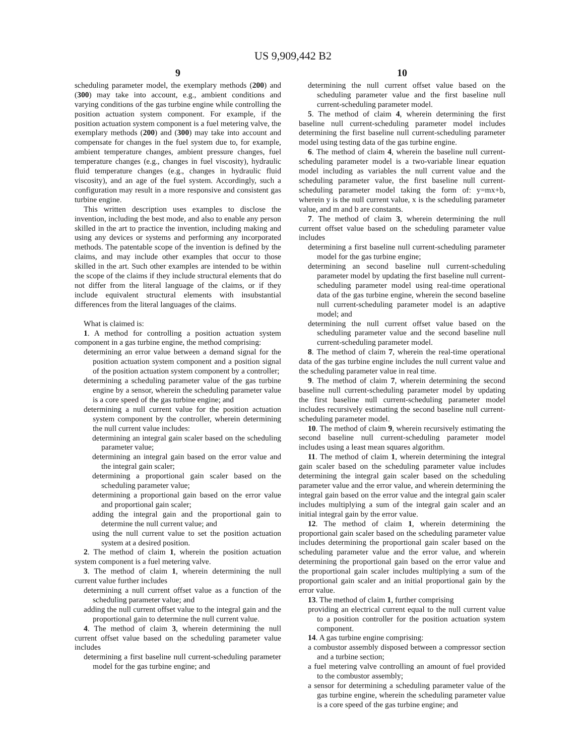US 9,909,442 B2
9
scheduling parameter model, the exemplary methods (200) and (300) may take into account, e.g., ambient conditions and varying conditions of the gas turbine engine while controlling the position actuation system component. For example, if the position actuation system component is a fuel metering valve, the exemplary methods (200) and (300) may take into account and compensate for changes in the fuel system due to, for example, ambient temperature changes, ambient pressure changes, fuel temperature changes (e.g., changes in fuel viscosity), hydraulic fluid temperature changes (e.g., changes in hydraulic fluid viscosity), and an age of the fuel system. Accordingly, such a configuration may result in a more responsive and consistent gas turbine engine.
This written description uses examples to disclose the invention, including the best mode, and also to enable any person skilled in the art to practice the invention, including making and using any devices or systems and performing any incorporated methods. The patentable scope of the invention is defined by the claims, and may include other examples that occur to those skilled in the art. Such other examples are intended to be within the scope of the claims if they include structural elements that do not differ from the literal language of the claims, or if they include equivalent structural elements with insubstantial differences from the literal languages of the claims.
What is claimed is:
1. A method for controlling a position actuation system component in a gas turbine engine, the method comprising:
determining an error value between a demand signal for the position actuation system component and a position signal of the position actuation system component by a controller;
determining a scheduling parameter value of the gas turbine engine by a sensor, wherein the scheduling parameter value is a core speed of the gas turbine engine; and
determining a null current value for the position actuation system component by the controller, wherein determining the null current value includes:
determining an integral gain scaler based on the scheduling parameter value;
determining an integral gain based on the error value and the integral gain scaler;
determining a proportional gain scaler based on the scheduling parameter value;
determining a proportional gain based on the error value and proportional gain scaler;
adding the integral gain and the proportional gain to determine the null current value; and
using the null current value to set the position actuation system at a desired position.
2. The method of claim 1, wherein the position actuation system component is a fuel metering valve.
3. The method of claim 1, wherein determining the null current value further includes
determining a null current offset value as a function of the scheduling parameter value; and
adding the null current offset value to the integral gain and the proportional gain to determine the null current value.
4. The method of claim 3, wherein determining the null current offset value based on the scheduling parameter value includes
determining a first baseline null current-scheduling parameter model for the gas turbine engine; and
10
determining the null current offset value based on the scheduling parameter value and the first baseline null current-scheduling parameter model.
5. The method of claim 4, wherein determining the first baseline null current-scheduling parameter model includes determining the first baseline null current-scheduling parameter model using testing data of the gas turbine engine.
6. The method of claim 4, wherein the baseline null current-scheduling parameter model is a two-variable linear equation model including as variables the null current value and the scheduling parameter value, the first baseline null current-scheduling parameter model taking the form of: y=mx+b, wherein y is the null current value, x is the scheduling parameter value, and m and b are constants.
7. The method of claim 3, wherein determining the null current offset value based on the scheduling parameter value includes
determining a first baseline null current-scheduling parameter model for the gas turbine engine;
determining an second baseline null current-scheduling parameter model by updating the first baseline null current-scheduling parameter model using real-time operational data of the gas turbine engine, wherein the second baseline null current-scheduling parameter model is an adaptive model; and
determining the null current offset value based on the scheduling parameter value and the second baseline null current-scheduling parameter model.
8. The method of claim 7, wherein the real-time operational data of the gas turbine engine includes the null current value and the scheduling parameter value in real time.
9. The method of claim 7, wherein determining the second baseline null current-scheduling parameter model by updating the first baseline null current-scheduling parameter model includes recursively estimating the second baseline null current-scheduling parameter model.
10. The method of claim 9, wherein recursively estimating the second baseline null current-scheduling parameter model includes using a least mean squares algorithm.
11. The method of claim 1, wherein determining the integral gain scaler based on the scheduling parameter value includes determining the integral gain scaler based on the scheduling parameter value and the error value, and wherein determining the integral gain based on the error value and the integral gain scaler includes multiplying a sum of the integral gain scaler and an initial integral gain by the error value.
12. The method of claim 1, wherein determining the proportional gain scaler based on the scheduling parameter value includes determining the proportional gain scaler based on the scheduling parameter value and the error value, and wherein determining the proportional gain based on the error value and the proportional gain scaler includes multiplying a sum of the proportional gain scaler and an initial proportional gain by the error value.
13. The method of claim 1, further comprising
providing an electrical current equal to the null current value to a position controller for the position actuation system component.
14. A gas turbine engine comprising:
a combustor assembly disposed between a compressor section and a turbine section;
a fuel metering valve controlling an amount of fuel provided to the combustor assembly;
a sensor for determining a scheduling parameter value of the gas turbine engine, wherein the scheduling parameter value is a core speed of the gas turbine engine; and